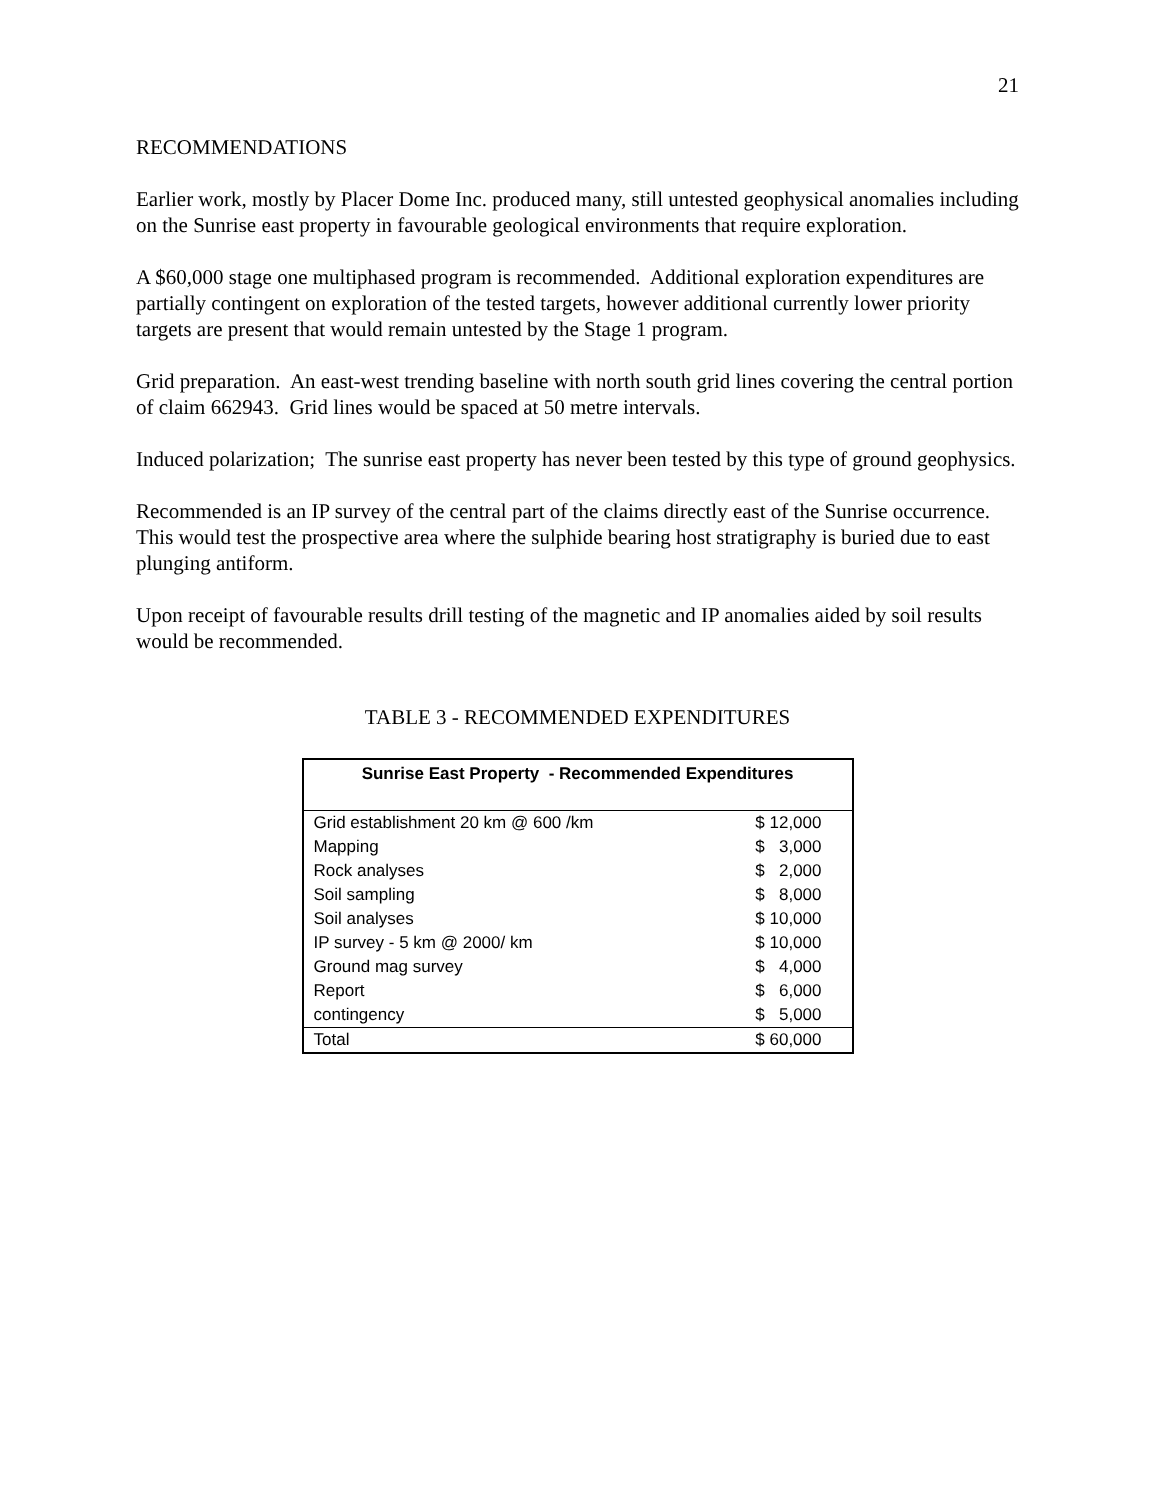21
RECOMMENDATIONS
Earlier work, mostly by Placer Dome Inc. produced many, still untested geophysical anomalies including on the Sunrise east property in favourable geological environments that require exploration.
A $60,000 stage one multiphased program is recommended. Additional exploration expenditures are partially contingent on exploration of the tested targets, however additional currently lower priority targets are present that would remain untested by the Stage 1 program.
Grid preparation. An east-west trending baseline with north south grid lines covering the central portion of claim 662943. Grid lines would be spaced at 50 metre intervals.
Induced polarization; The sunrise east property has never been tested by this type of ground geophysics.
Recommended is an IP survey of the central part of the claims directly east of the Sunrise occurrence. This would test the prospective area where the sulphide bearing host stratigraphy is buried due to east plunging antiform.
Upon receipt of favourable results drill testing of the magnetic and IP anomalies aided by soil results would be recommended.
TABLE 3 - RECOMMENDED EXPENDITURES
| Sunrise East Property - Recommended Expenditures | |
| --- | --- |
| Grid establishment 20 km @ 600 /km | $ 12,000 |
| Mapping | $ 3,000 |
| Rock analyses | $ 2,000 |
| Soil sampling | $ 8,000 |
| Soil analyses | $ 10,000 |
| IP survey - 5 km @ 2000/ km | $ 10,000 |
| Ground mag survey | $ 4,000 |
| Report | $ 6,000 |
| contingency | $ 5,000 |
| Total | $ 60,000 |